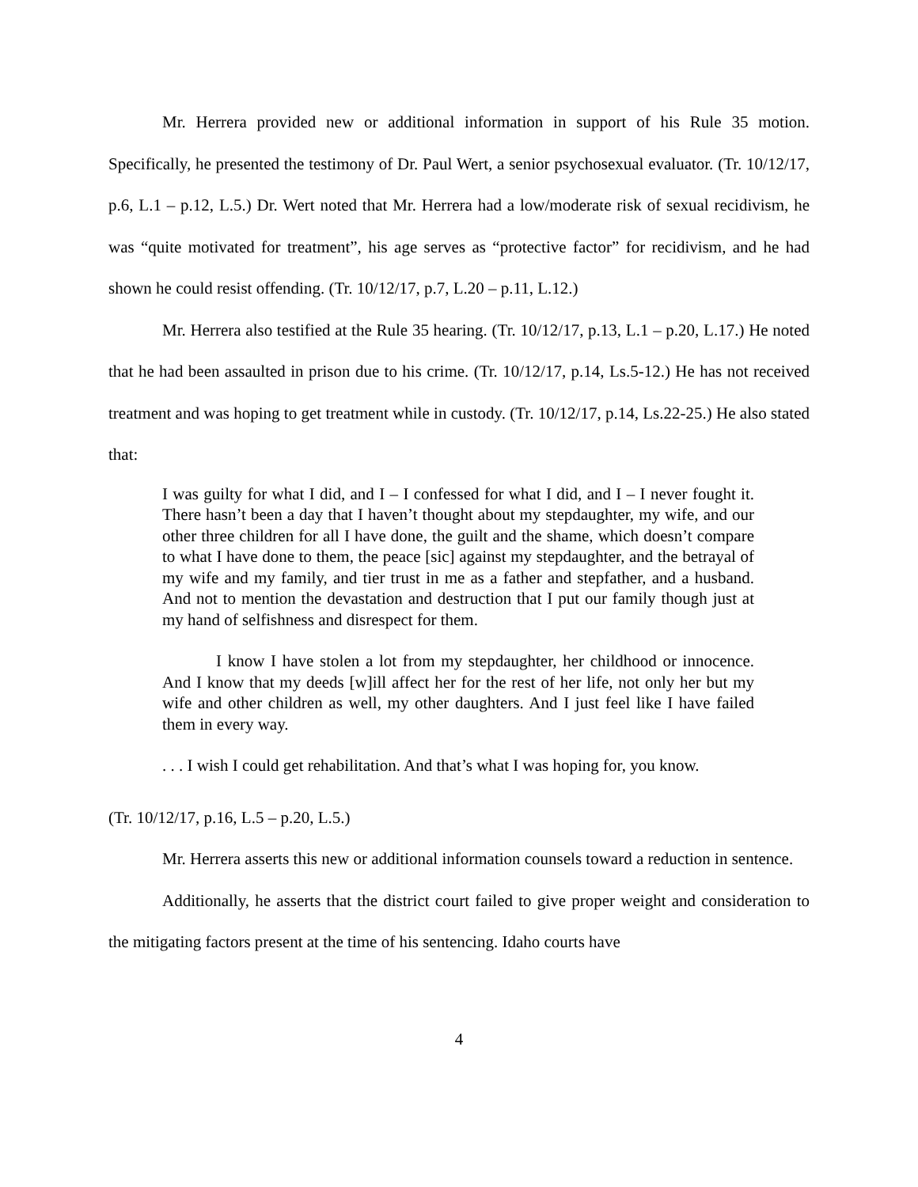Mr. Herrera provided new or additional information in support of his Rule 35 motion. Specifically, he presented the testimony of Dr. Paul Wert, a senior psychosexual evaluator. (Tr. 10/12/17, p.6, L.1 – p.12, L.5.) Dr. Wert noted that Mr. Herrera had a low/moderate risk of sexual recidivism, he was “quite motivated for treatment”, his age serves as “protective factor” for recidivism, and he had shown he could resist offending. (Tr. 10/12/17, p.7, L.20 – p.11, L.12.)
Mr. Herrera also testified at the Rule 35 hearing. (Tr. 10/12/17, p.13, L.1 – p.20, L.17.) He noted that he had been assaulted in prison due to his crime. (Tr. 10/12/17, p.14, Ls.5-12.) He has not received treatment and was hoping to get treatment while in custody. (Tr. 10/12/17, p.14, Ls.22-25.) He also stated that:
I was guilty for what I did, and I – I confessed for what I did, and I – I never fought it. There hasn’t been a day that I haven’t thought about my stepdaughter, my wife, and our other three children for all I have done, the guilt and the shame, which doesn’t compare to what I have done to them, the peace [sic] against my stepdaughter, and the betrayal of my wife and my family, and tier trust in me as a father and stepfather, and a husband. And not to mention the devastation and destruction that I put our family though just at my hand of selfishness and disrespect for them.
I know I have stolen a lot from my stepdaughter, her childhood or innocence. And I know that my deeds [w]ill affect her for the rest of her life, not only her but my wife and other children as well, my other daughters. And I just feel like I have failed them in every way.
. . . I wish I could get rehabilitation. And that’s what I was hoping for, you know.
(Tr. 10/12/17, p.16, L.5 – p.20, L.5.)
Mr. Herrera asserts this new or additional information counsels toward a reduction in sentence.
Additionally, he asserts that the district court failed to give proper weight and consideration to the mitigating factors present at the time of his sentencing. Idaho courts have
4